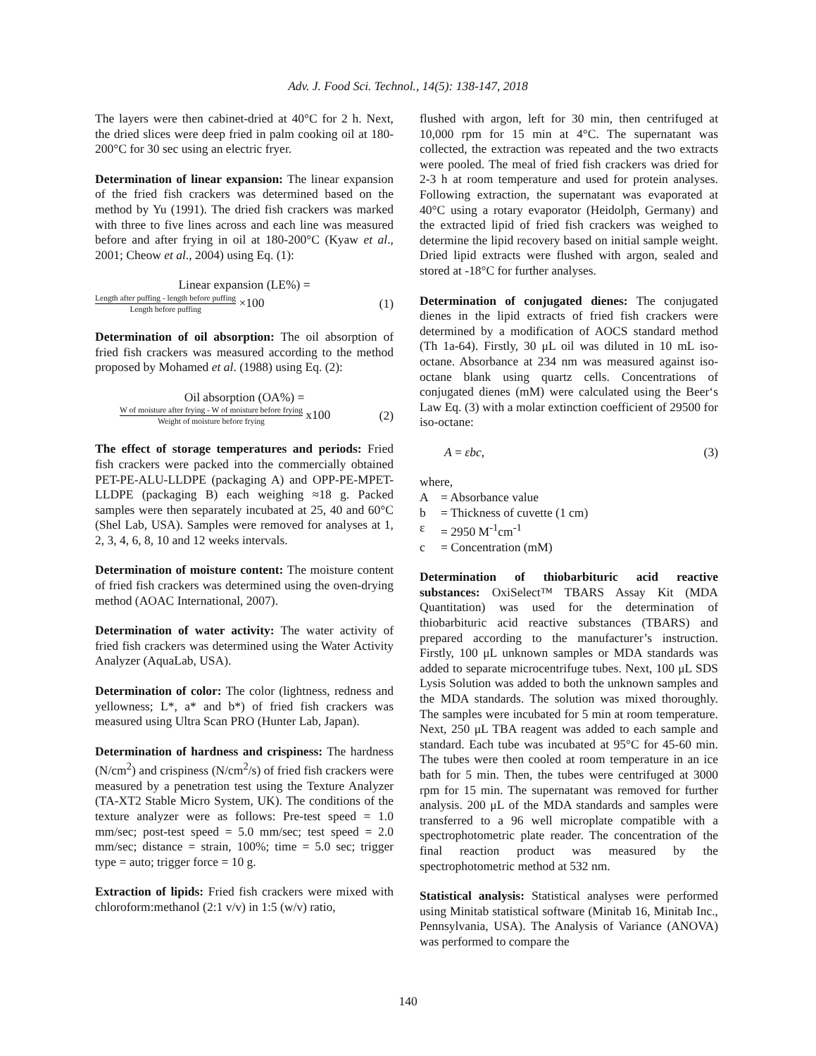Adv. J. Food Sci. Technol., 14(5): 138-147, 2018
The layers were then cabinet-dried at 40°C for 2 h. Next, the dried slices were deep fried in palm cooking oil at 180-200°C for 30 sec using an electric fryer.
Determination of linear expansion: The linear expansion of the fried fish crackers was determined based on the method by Yu (1991). The dried fish crackers was marked with three to five lines across and each line was measured before and after frying in oil at 180-200°C (Kyaw et al., 2001; Cheow et al., 2004) using Eq. (1):
Linear expansion (LE%) =
Length after puffing - length before puffing
Length before puffing
×100 (1)
Determination of oil absorption: The oil absorption of fried fish crackers was measured according to the method proposed by Mohamed et al. (1988) using Eq. (2):
Oil absorption (OA%) =
W of moisture after frying - W of moisture before frying
Weight of moisture before frying
x100 (2)
The effect of storage temperatures and periods: Fried fish crackers were packed into the commercially obtained PET-PE-ALU-LLDPE (packaging A) and OPP-PE-MPET-LLDPE (packaging B) each weighing ≈18 g. Packed samples were then separately incubated at 25, 40 and 60°C (Shel Lab, USA). Samples were removed for analyses at 1, 2, 3, 4, 6, 8, 10 and 12 weeks intervals.
Determination of moisture content: The moisture content of fried fish crackers was determined using the oven-drying method (AOAC International, 2007).
Determination of water activity: The water activity of fried fish crackers was determined using the Water Activity Analyzer (AquaLab, USA).
Determination of color: The color (lightness, redness and yellowness; L*, a* and b*) of fried fish crackers was measured using Ultra Scan PRO (Hunter Lab, Japan).
Determination of hardness and crispiness: The hardness (N/cm<sup>2</sup>) and crispiness (N/cm<sup>2</sup>/s) of fried fish crackers were measured by a penetration test using the Texture Analyzer (TA-XT2 Stable Micro System, UK). The conditions of the texture analyzer were as follows: Pre-test speed = 1.0 mm/sec; post-test speed = 5.0 mm/sec; test speed = 2.0 mm/sec; distance = strain, 100%; time = 5.0 sec; trigger type = auto; trigger force = 10 g.
Extraction of lipids: Fried fish crackers were mixed with chloroform:methanol (2:1 v/v) in 1:5 (w/v) ratio,
flushed with argon, left for 30 min, then centrifuged at 10,000 rpm for 15 min at 4°C. The supernatant was collected, the extraction was repeated and the two extracts were pooled. The meal of fried fish crackers was dried for 2-3 h at room temperature and used for protein analyses. Following extraction, the supernatant was evaporated at 40°C using a rotary evaporator (Heidolph, Germany) and the extracted lipid of fried fish crackers was weighed to determine the lipid recovery based on initial sample weight. Dried lipid extracts were flushed with argon, sealed and stored at -18°C for further analyses.
Determination of conjugated dienes: The conjugated dienes in the lipid extracts of fried fish crackers were determined by a modification of AOCS standard method (Th 1a-64). Firstly, 30 μL oil was diluted in 10 mL iso-octane. Absorbance at 234 nm was measured against iso-octane blank using quartz cells. Concentrations of conjugated dienes (mM) were calculated using the Beer‘s Law Eq. (3) with a molar extinction coefficient of 29500 for iso-octane:
A = εbc, (3)
where,
A = Absorbance value
b = Thickness of cuvette (1 cm)
ε = 2950 M<sup>-1</sup>cm<sup>-1</sup>
c = Concentration (mM)
Determination of thiobarbituric acid reactive substances: OxiSelect™ TBARS Assay Kit (MDA Quantitation) was used for the determination of thiobarbituric acid reactive substances (TBARS) and prepared according to the manufacturer’s instruction. Firstly, 100 μL unknown samples or MDA standards was added to separate microcentrifuge tubes. Next, 100 μL SDS Lysis Solution was added to both the unknown samples and the MDA standards. The solution was mixed thoroughly. The samples were incubated for 5 min at room temperature. Next, 250 μL TBA reagent was added to each sample and standard. Each tube was incubated at 95°C for 45-60 min. The tubes were then cooled at room temperature in an ice bath for 5 min. Then, the tubes were centrifuged at 3000 rpm for 15 min. The supernatant was removed for further analysis. 200 μL of the MDA standards and samples were transferred to a 96 well microplate compatible with a spectrophotometric plate reader. The concentration of the final reaction product was measured by the spectrophotometric method at 532 nm.
Statistical analysis: Statistical analyses were performed using Minitab statistical software (Minitab 16, Minitab Inc., Pennsylvania, USA). The Analysis of Variance (ANOVA) was performed to compare the
140